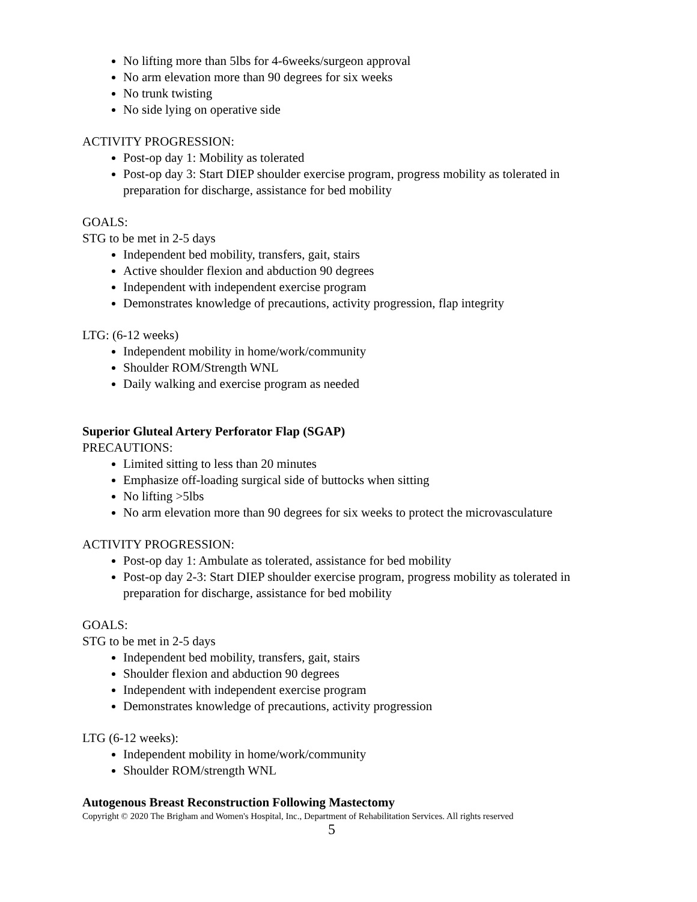No lifting more than 5lbs for 4-6weeks/surgeon approval
No arm elevation more than 90 degrees for six weeks
No trunk twisting
No side lying on operative side
ACTIVITY PROGRESSION:
Post-op day 1: Mobility as tolerated
Post-op day 3: Start DIEP shoulder exercise program, progress mobility as tolerated in preparation for discharge, assistance for bed mobility
GOALS:
STG to be met in 2-5 days
Independent bed mobility, transfers, gait, stairs
Active shoulder flexion and abduction 90 degrees
Independent with independent exercise program
Demonstrates knowledge of precautions, activity progression, flap integrity
LTG: (6-12 weeks)
Independent mobility in home/work/community
Shoulder ROM/Strength WNL
Daily walking and exercise program as needed
Superior Gluteal Artery Perforator Flap (SGAP)
PRECAUTIONS:
Limited sitting to less than 20 minutes
Emphasize off-loading surgical side of buttocks when sitting
No lifting >5lbs
No arm elevation more than 90 degrees for six weeks to protect the microvasculature
ACTIVITY PROGRESSION:
Post-op day 1: Ambulate as tolerated, assistance for bed mobility
Post-op day 2-3: Start DIEP shoulder exercise program, progress mobility as tolerated in preparation for discharge, assistance for bed mobility
GOALS:
STG to be met in 2-5 days
Independent bed mobility, transfers, gait, stairs
Shoulder flexion and abduction 90 degrees
Independent with independent exercise program
Demonstrates knowledge of precautions, activity progression
LTG (6-12 weeks):
Independent mobility in home/work/community
Shoulder ROM/strength WNL
Autogenous Breast Reconstruction Following Mastectomy
Copyright © 2020 The Brigham and Women's Hospital, Inc., Department of Rehabilitation Services. All rights reserved
5